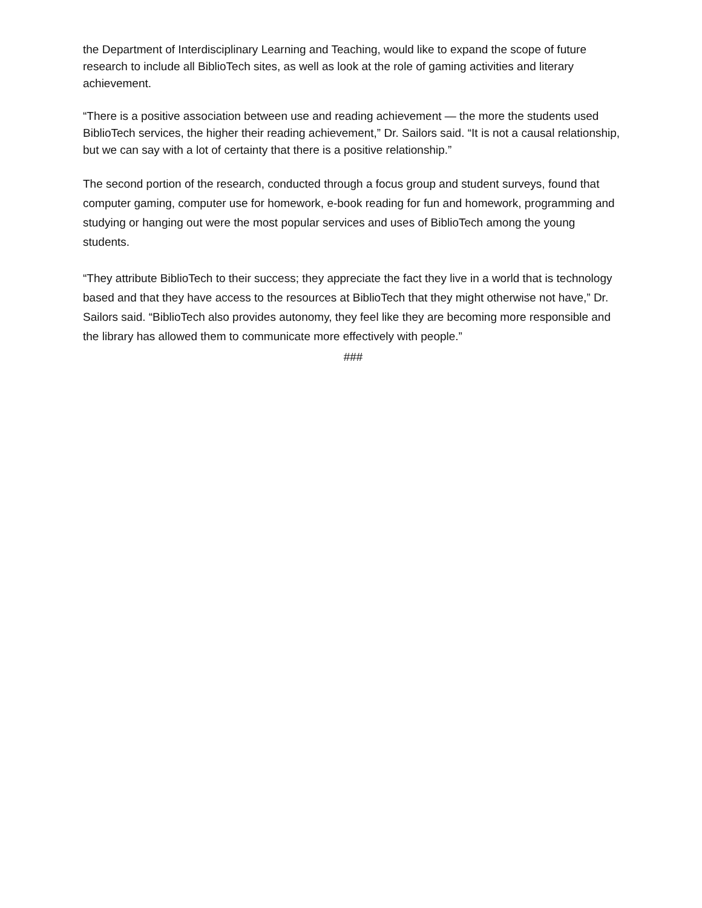the Department of Interdisciplinary Learning and Teaching, would like to expand the scope of future research to include all BiblioTech sites, as well as look at the role of gaming activities and literary achievement.
“There is a positive association between use and reading achievement — the more the students used BiblioTech services, the higher their reading achievement,” Dr. Sailors said. “It is not a causal relationship, but we can say with a lot of certainty that there is a positive relationship.”
The second portion of the research, conducted through a focus group and student surveys, found that computer gaming, computer use for homework, e-book reading for fun and homework, programming and studying or hanging out were the most popular services and uses of BiblioTech among the young students.
“They attribute BiblioTech to their success; they appreciate the fact they live in a world that is technology based and that they have access to the resources at BiblioTech that they might otherwise not have,” Dr. Sailors said. “BiblioTech also provides autonomy, they feel like they are becoming more responsible and the library has allowed them to communicate more effectively with people.”
###